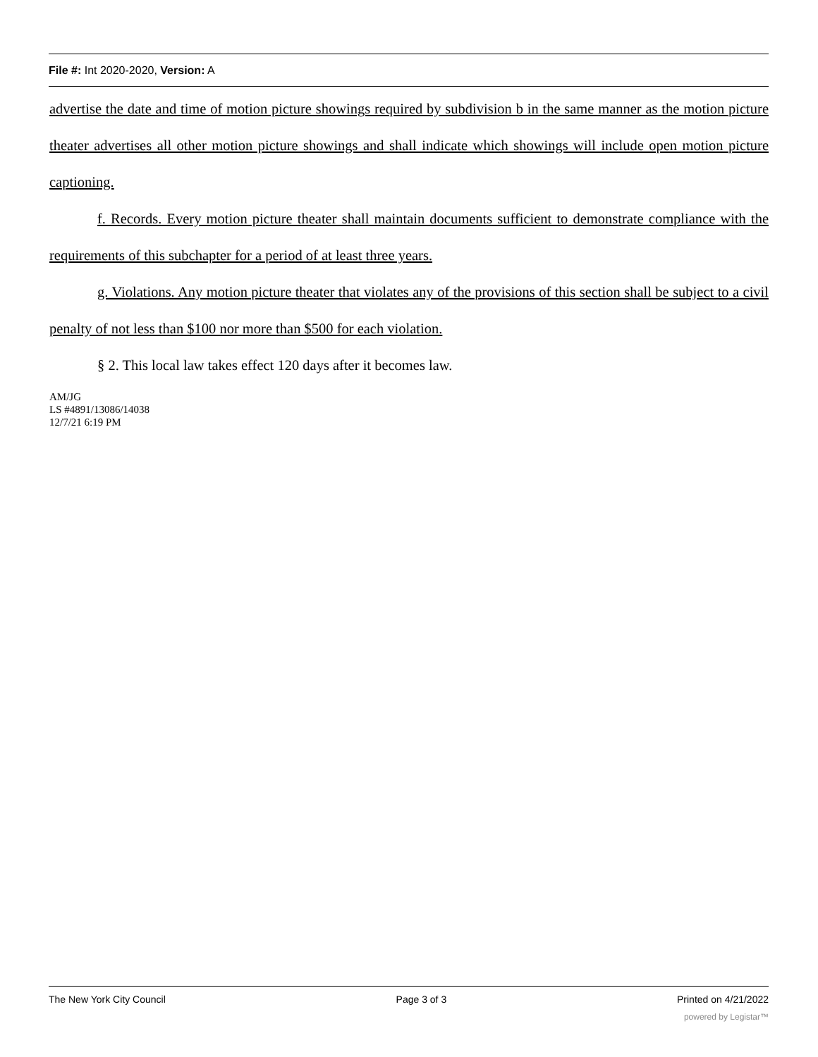File #: Int 2020-2020, Version: A
advertise the date and time of motion picture showings required by subdivision b in the same manner as the motion picture theater advertises all other motion picture showings and shall indicate which showings will include open motion picture captioning.
f. Records. Every motion picture theater shall maintain documents sufficient to demonstrate compliance with the requirements of this subchapter for a period of at least three years.
g. Violations. Any motion picture theater that violates any of the provisions of this section shall be subject to a civil penalty of not less than $100 nor more than $500 for each violation.
§ 2. This local law takes effect 120 days after it becomes law.
AM/JG
LS #4891/13086/14038
12/7/21 6:19 PM
The New York City Council Page 3 of 3 Printed on 4/21/2022
powered by Legistar™